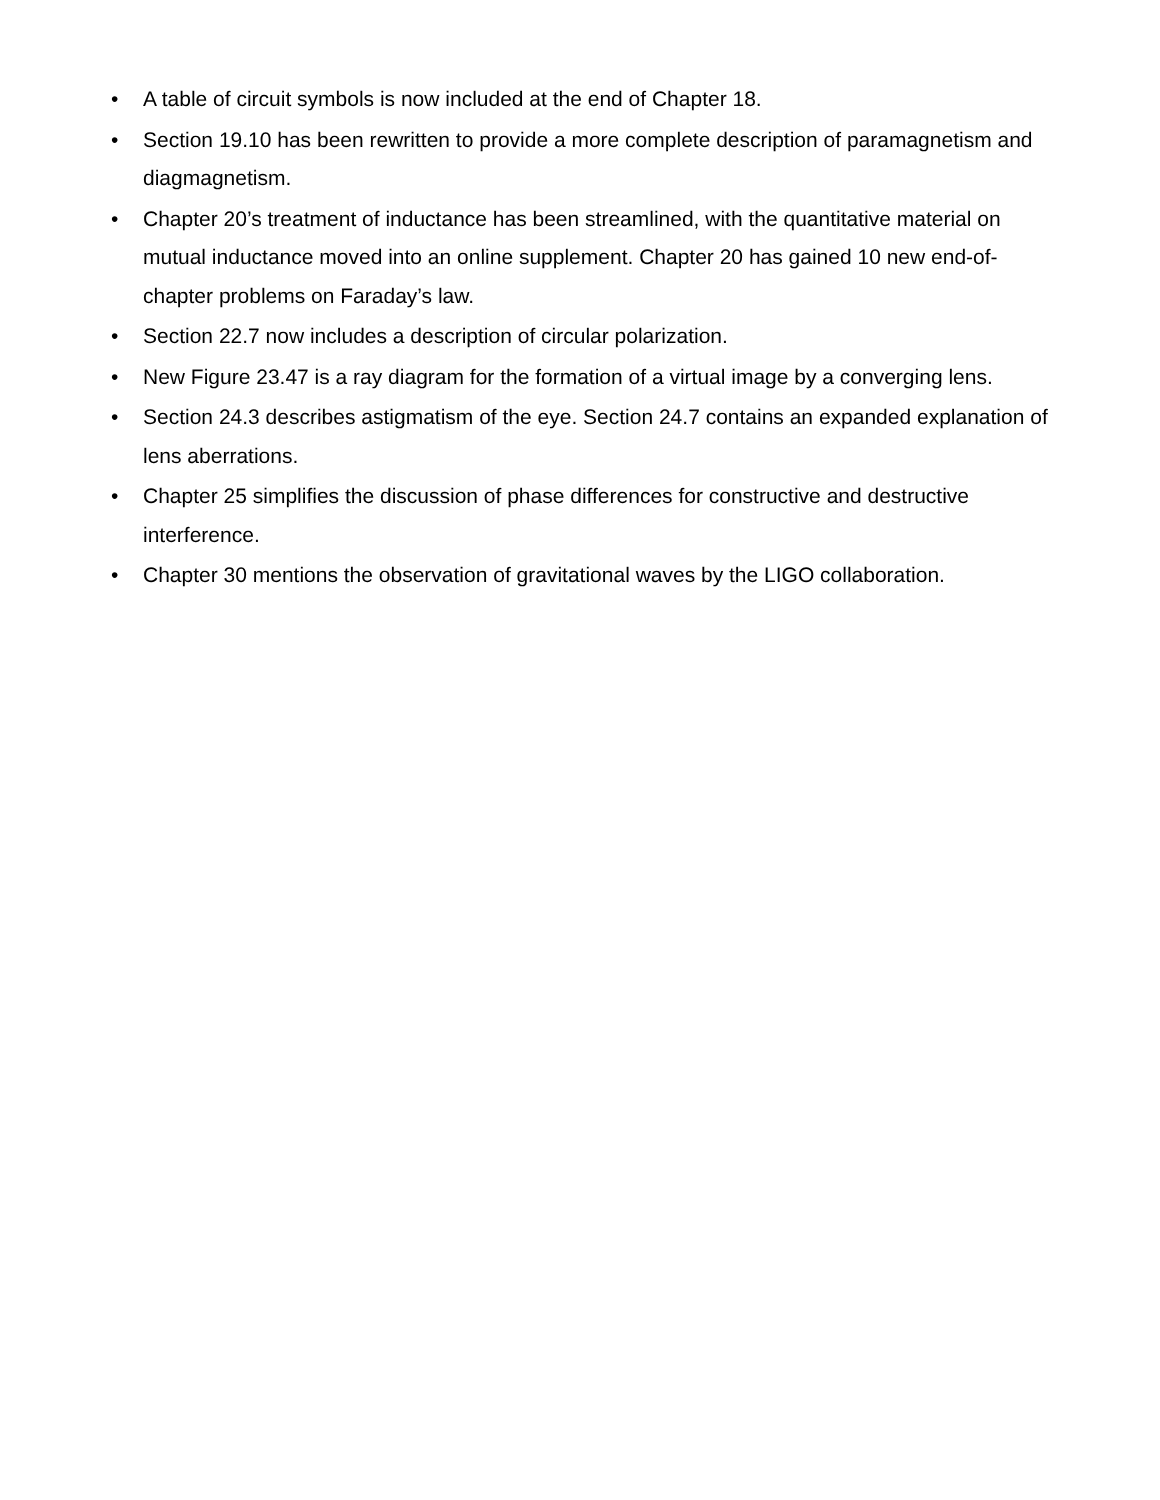• A table of circuit symbols is now included at the end of Chapter 18.
• Section 19.10 has been rewritten to provide a more complete description of paramagnetism and diagmagnetism.
• Chapter 20’s treatment of inductance has been streamlined, with the quantitative material on mutual inductance moved into an online supplement. Chapter 20 has gained 10 new end-of-chapter problems on Faraday’s law.
• Section 22.7 now includes a description of circular polarization.
• New Figure 23.47 is a ray diagram for the formation of a virtual image by a converging lens.
• Section 24.3 describes astigmatism of the eye. Section 24.7 contains an expanded explanation of lens aberrations.
• Chapter 25 simplifies the discussion of phase differences for constructive and destructive interference.
• Chapter 30 mentions the observation of gravitational waves by the LIGO collaboration.